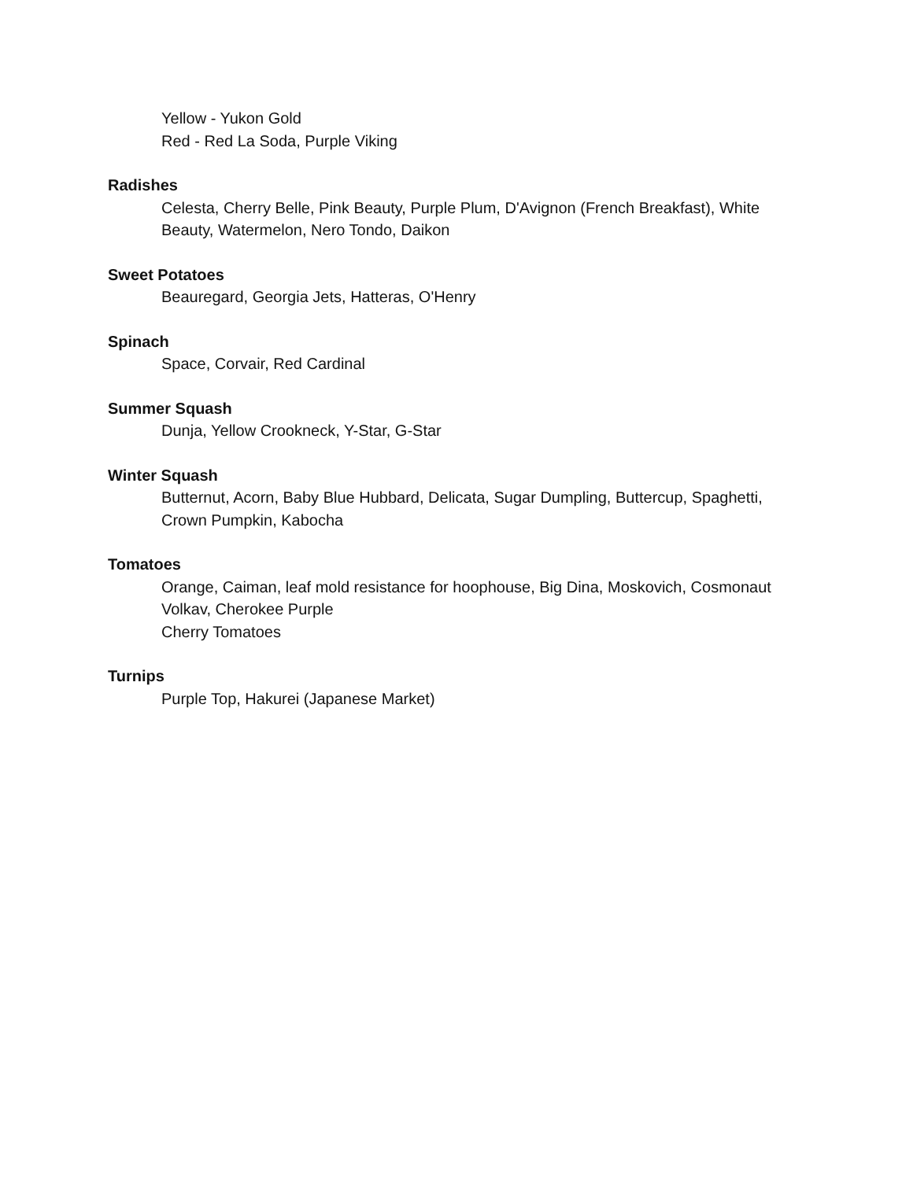Yellow - Yukon Gold
Red - Red La Soda, Purple Viking
Radishes
Celesta, Cherry Belle, Pink Beauty, Purple Plum, D'Avignon (French Breakfast), White Beauty, Watermelon, Nero Tondo, Daikon
Sweet Potatoes
Beauregard, Georgia Jets, Hatteras, O'Henry
Spinach
Space, Corvair, Red Cardinal
Summer Squash
Dunja, Yellow Crookneck, Y-Star, G-Star
Winter Squash
Butternut, Acorn, Baby Blue Hubbard, Delicata, Sugar Dumpling, Buttercup, Spaghetti, Crown Pumpkin, Kabocha
Tomatoes
Orange, Caiman, leaf mold resistance for hoophouse, Big Dina, Moskovich, Cosmonaut
Volkav, Cherokee Purple
Cherry Tomatoes
Turnips
Purple Top, Hakurei (Japanese Market)